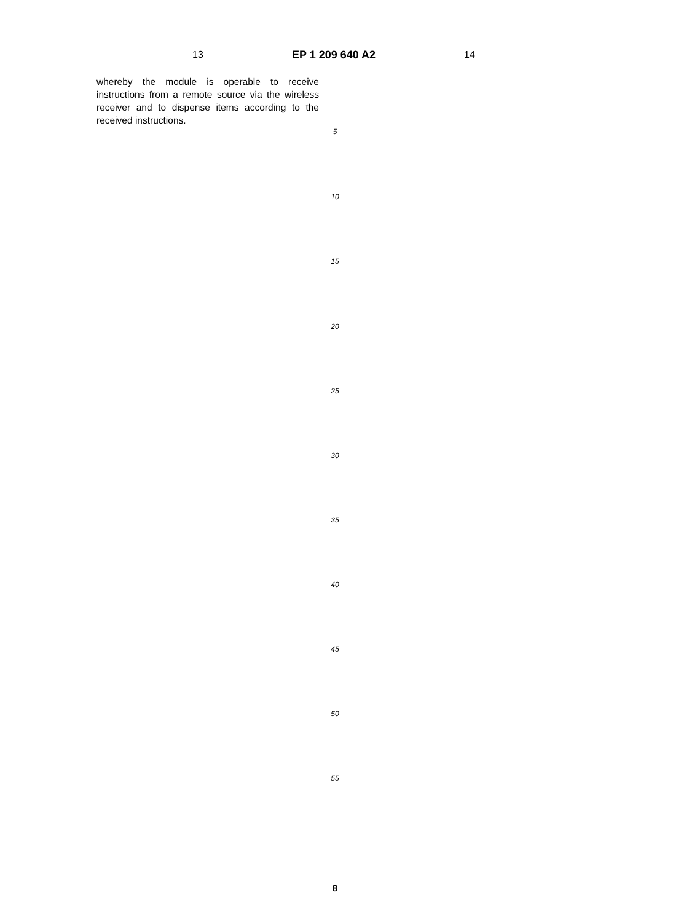13 EP 1 209 640 A2 14
whereby the module is operable to receive instructions from a remote source via the wireless receiver and to dispense items according to the received instructions.
5
10
15
20
25
30
35
40
45
50
55
8